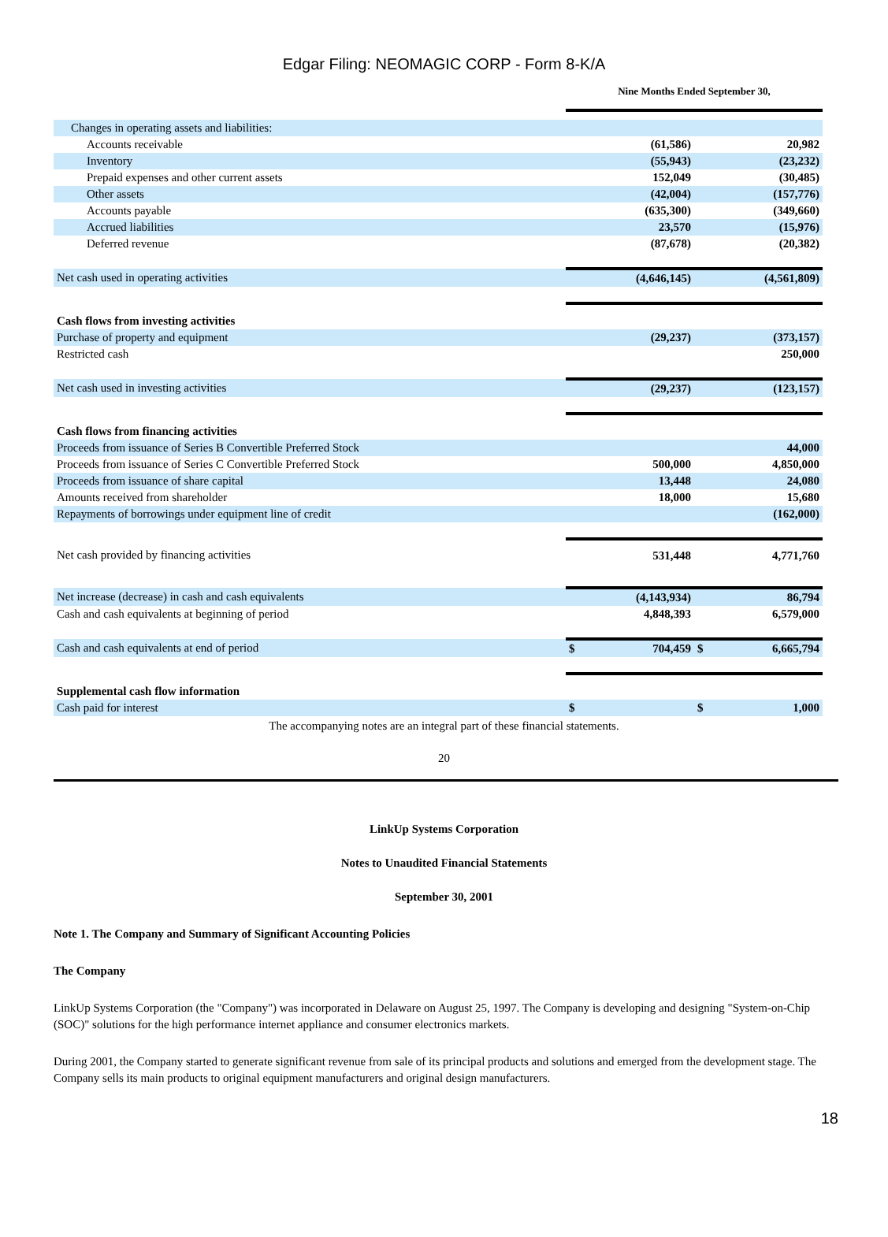Edgar Filing: NEOMAGIC CORP - Form 8-K/A
| | Nine Months Ended September 30, | | | |
| Changes in operating assets and liabilities: | | | | |
| Accounts receivable | | (61,586) | | 20,982 |
| Inventory | | (55,943) | | (23,232) |
| Prepaid expenses and other current assets | | 152,049 | | (30,485) |
| Other assets | | (42,004) | | (157,776) |
| Accounts payable | | (635,300) | | (349,660) |
| Accrued liabilities | | 23,570 | | (15,976) |
| Deferred revenue | | (87,678) | | (20,382) |
| Net cash used in operating activities | | (4,646,145) | | (4,561,809) |
| Cash flows from investing activities | | | | |
| Purchase of property and equipment | | (29,237) | | (373,157) |
| Restricted cash | | | | 250,000 |
| Net cash used in investing activities | | (29,237) | | (123,157) |
| Cash flows from financing activities | | | | |
| Proceeds from issuance of Series B Convertible Preferred Stock | | | | 44,000 |
| Proceeds from issuance of Series C Convertible Preferred Stock | | 500,000 | | 4,850,000 |
| Proceeds from issuance of share capital | | 13,448 | | 24,080 |
| Amounts received from shareholder | | 18,000 | | 15,680 |
| Repayments of borrowings under equipment line of credit | | | | (162,000) |
| Net cash provided by financing activities | | 531,448 | | 4,771,760 |
| Net increase (decrease) in cash and cash equivalents | | (4,143,934) | | 86,794 |
| Cash and cash equivalents at beginning of period | | 4,848,393 | | 6,579,000 |
| Cash and cash equivalents at end of period | $ | 704,459 | $ | 6,665,794 |
| Supplemental cash flow information | | | | |
| Cash paid for interest | $ | | $ | 1,000 |
The accompanying notes are an integral part of these financial statements.
20
LinkUp Systems Corporation
Notes to Unaudited Financial Statements
September 30, 2001
Note 1. The Company and Summary of Significant Accounting Policies
The Company
LinkUp Systems Corporation (the "Company") was incorporated in Delaware on August 25, 1997. The Company is developing and designing "System-on-Chip (SOC)" solutions for the high performance internet appliance and consumer electronics markets.
During 2001, the Company started to generate significant revenue from sale of its principal products and solutions and emerged from the development stage. The Company sells its main products to original equipment manufacturers and original design manufacturers.
18